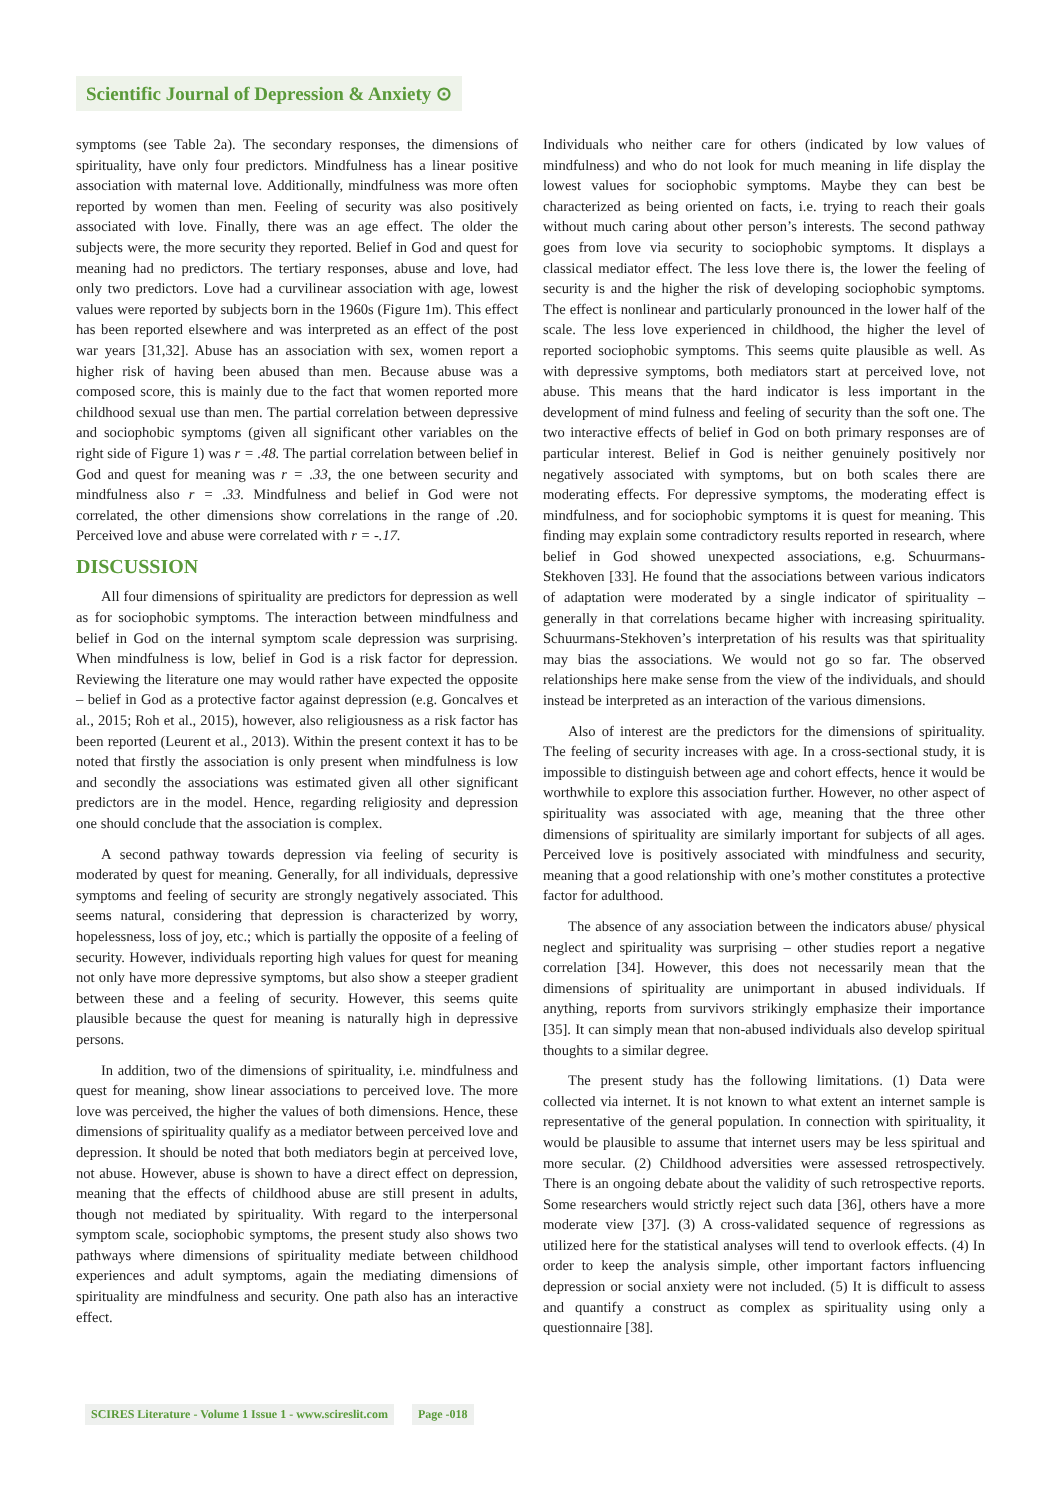Scientific Journal of Depression & Anxiety ⊙
symptoms (see Table 2a). The secondary responses, the dimensions of spirituality, have only four predictors. Mindfulness has a linear positive association with maternal love. Additionally, mindfulness was more often reported by women than men. Feeling of security was also positively associated with love. Finally, there was an age effect. The older the subjects were, the more security they reported. Belief in God and quest for meaning had no predictors. The tertiary responses, abuse and love, had only two predictors. Love had a curvilinear association with age, lowest values were reported by subjects born in the 1960s (Figure 1m). This effect has been reported elsewhere and was interpreted as an effect of the post war years [31,32]. Abuse has an association with sex, women report a higher risk of having been abused than men. Because abuse was a composed score, this is mainly due to the fact that women reported more childhood sexual use than men. The partial correlation between depressive and sociophobic symptoms (given all significant other variables on the right side of Figure 1) was r = .48. The partial correlation between belief in God and quest for meaning was r = .33, the one between security and mindfulness also r = .33. Mindfulness and belief in God were not correlated, the other dimensions show correlations in the range of .20. Perceived love and abuse were correlated with r = -.17.
DISCUSSION
All four dimensions of spirituality are predictors for depression as well as for sociophobic symptoms. The interaction between mindfulness and belief in God on the internal symptom scale depression was surprising. When mindfulness is low, belief in God is a risk factor for depression. Reviewing the literature one may would rather have expected the opposite – belief in God as a protective factor against depression (e.g. Goncalves et al., 2015; Roh et al., 2015), however, also religiousness as a risk factor has been reported (Leurent et al., 2013). Within the present context it has to be noted that firstly the association is only present when mindfulness is low and secondly the associations was estimated given all other significant predictors are in the model. Hence, regarding religiosity and depression one should conclude that the association is complex.
A second pathway towards depression via feeling of security is moderated by quest for meaning. Generally, for all individuals, depressive symptoms and feeling of security are strongly negatively associated. This seems natural, considering that depression is characterized by worry, hopelessness, loss of joy, etc.; which is partially the opposite of a feeling of security. However, individuals reporting high values for quest for meaning not only have more depressive symptoms, but also show a steeper gradient between these and a feeling of security. However, this seems quite plausible because the quest for meaning is naturally high in depressive persons.
In addition, two of the dimensions of spirituality, i.e. mindfulness and quest for meaning, show linear associations to perceived love. The more love was perceived, the higher the values of both dimensions. Hence, these dimensions of spirituality qualify as a mediator between perceived love and depression. It should be noted that both mediators begin at perceived love, not abuse. However, abuse is shown to have a direct effect on depression, meaning that the effects of childhood abuse are still present in adults, though not mediated by spirituality. With regard to the interpersonal symptom scale, sociophobic symptoms, the present study also shows two pathways where dimensions of spirituality mediate between childhood experiences and adult symptoms, again the mediating dimensions of spirituality are mindfulness and security. One path also has an interactive effect.
Individuals who neither care for others (indicated by low values of mindfulness) and who do not look for much meaning in life display the lowest values for sociophobic symptoms. Maybe they can best be characterized as being oriented on facts, i.e. trying to reach their goals without much caring about other person’s interests. The second pathway goes from love via security to sociophobic symptoms. It displays a classical mediator effect. The less love there is, the lower the feeling of security is and the higher the risk of developing sociophobic symptoms. The effect is nonlinear and particularly pronounced in the lower half of the scale. The less love experienced in childhood, the higher the level of reported sociophobic symptoms. This seems quite plausible as well. As with depressive symptoms, both mediators start at perceived love, not abuse. This means that the hard indicator is less important in the development of mind fulness and feeling of security than the soft one. The two interactive effects of belief in God on both primary responses are of particular interest. Belief in God is neither genuinely positively nor negatively associated with symptoms, but on both scales there are moderating effects. For depressive symptoms, the moderating effect is mindfulness, and for sociophobic symptoms it is quest for meaning. This finding may explain some contradictory results reported in research, where belief in God showed unexpected associations, e.g. Schuurmans- Stekhoven [33]. He found that the associations between various indicators of adaptation were moderated by a single indicator of spirituality – generally in that correlations became higher with increasing spirituality. Schuurmans-Stekhoven’s interpretation of his results was that spirituality may bias the associations. We would not go so far. The observed relationships here make sense from the view of the individuals, and should instead be interpreted as an interaction of the various dimensions.
Also of interest are the predictors for the dimensions of spirituality. The feeling of security increases with age. In a cross-sectional study, it is impossible to distinguish between age and cohort effects, hence it would be worthwhile to explore this association further. However, no other aspect of spirituality was associated with age, meaning that the three other dimensions of spirituality are similarly important for subjects of all ages. Perceived love is positively associated with mindfulness and security, meaning that a good relationship with one’s mother constitutes a protective factor for adulthood.
The absence of any association between the indicators abuse/ physical neglect and spirituality was surprising – other studies report a negative correlation [34]. However, this does not necessarily mean that the dimensions of spirituality are unimportant in abused individuals. If anything, reports from survivors strikingly emphasize their importance [35]. It can simply mean that non-abused individuals also develop spiritual thoughts to a similar degree.
The present study has the following limitations. (1) Data were collected via internet. It is not known to what extent an internet sample is representative of the general population. In connection with spirituality, it would be plausible to assume that internet users may be less spiritual and more secular. (2) Childhood adversities were assessed retrospectively. There is an ongoing debate about the validity of such retrospective reports. Some researchers would strictly reject such data [36], others have a more moderate view [37]. (3) A cross-validated sequence of regressions as utilized here for the statistical analyses will tend to overlook effects. (4) In order to keep the analysis simple, other important factors influencing depression or social anxiety were not included. (5) It is difficult to assess and quantify a construct as complex as spirituality using only a questionnaire [38].
SCIRES Literature - Volume 1 Issue 1 - www.scireslit.com Page -018